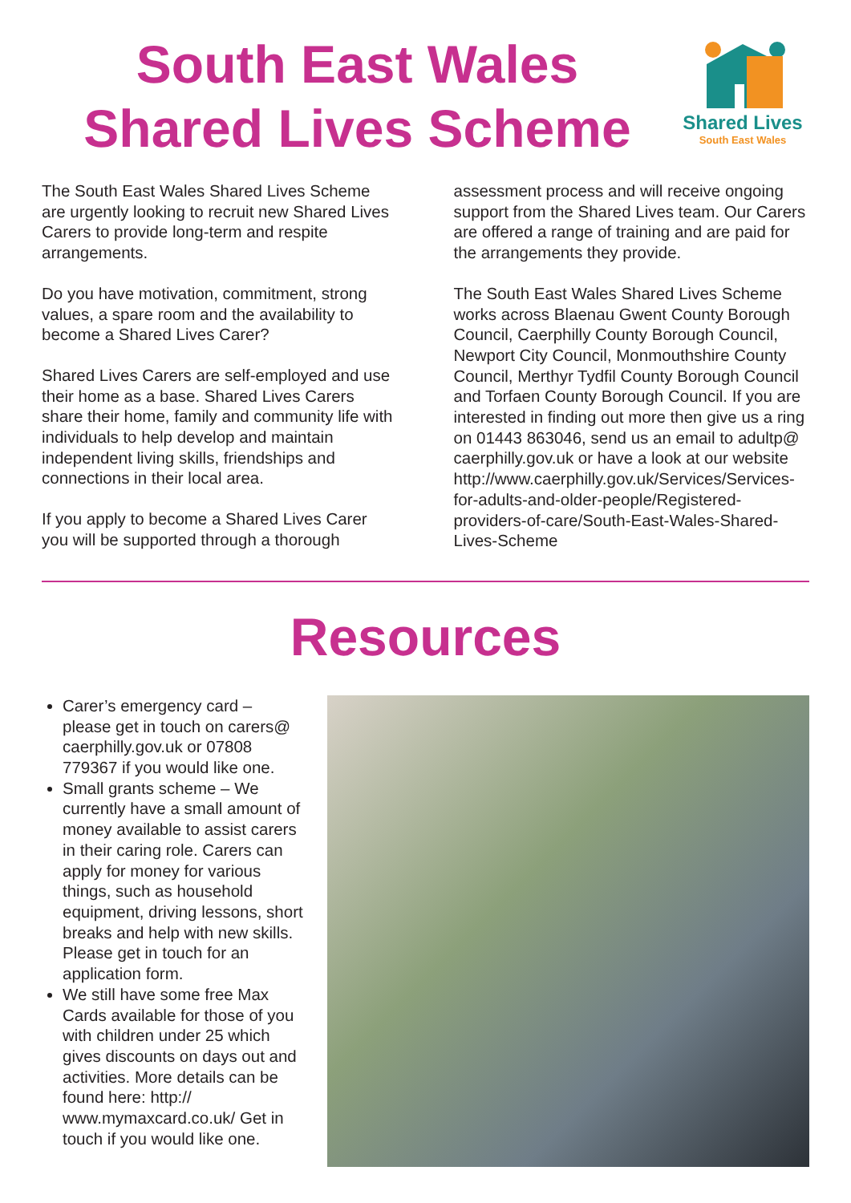South East Wales
Shared Lives Scheme
Shared Lives
South East Wales
The South East Wales Shared Lives Scheme are urgently looking to recruit new Shared Lives Carers to provide long-term and respite arrangements.
Do you have motivation, commitment, strong values, a spare room and the availability to become a Shared Lives Carer?
Shared Lives Carers are self-employed and use their home as a base. Shared Lives Carers share their home, family and community life with individuals to help develop and maintain independent living skills, friendships and connections in their local area.
If you apply to become a Shared Lives Carer you will be supported through a thorough
assessment process and will receive ongoing support from the Shared Lives team. Our Carers are offered a range of training and are paid for the arrangements they provide.
The South East Wales Shared Lives Scheme works across Blaenau Gwent County Borough Council, Caerphilly County Borough Council, Newport City Council, Monmouthshire County Council, Merthyr Tydfil County Borough Council and Torfaen County Borough Council. If you are interested in finding out more then give us a ring on 01443 863046, send us an email to adultp@ caerphilly.gov.uk or have a look at our website http://www.caerphilly.gov.uk/Services/Services-for-adults-and-older-people/Registered-providers-of-care/South-East-Wales-Shared-Lives-Scheme
Resources
Carer’s emergency card – please get in touch on carers@ caerphilly.gov.uk or 07808 779367 if you would like one.
Small grants scheme – We currently have a small amount of money available to assist carers in their caring role. Carers can apply for money for various things, such as household equipment, driving lessons, short breaks and help with new skills. Please get in touch for an application form.
We still have some free Max Cards available for those of you with children under 25 which gives discounts on days out and activities. More details can be found here: http:// www.mymaxcard.co.uk/ Get in touch if you would like one.